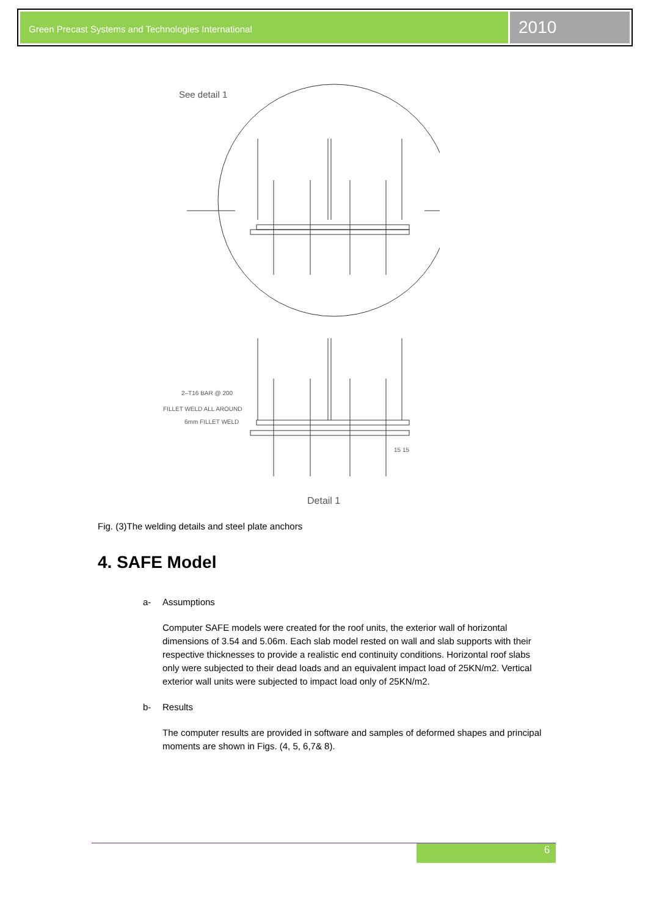Green Precast Systems and Technologies International
2010
See detail 1
2–T16 BAR @ 200
FILLET WELD ALL AROUND
6mm FILLET WELD
15 15
Detail 1
Fig. (3)The welding details and steel plate anchors
4. SAFE Model
a- Assumptions
Computer SAFE models were created for the roof units, the exterior wall of horizontal dimensions of 3.54 and 5.06m. Each slab model rested on wall and slab supports with their respective thicknesses to provide a realistic end continuity conditions. Horizontal roof slabs only were subjected to their dead loads and an equivalent impact load of 25KN/m2. Vertical exterior wall units were subjected to impact load only of 25KN/m2.
b- Results
The computer results are provided in software and samples of deformed shapes and principal moments are shown in Figs. (4, 5, 6,7& 8).
6